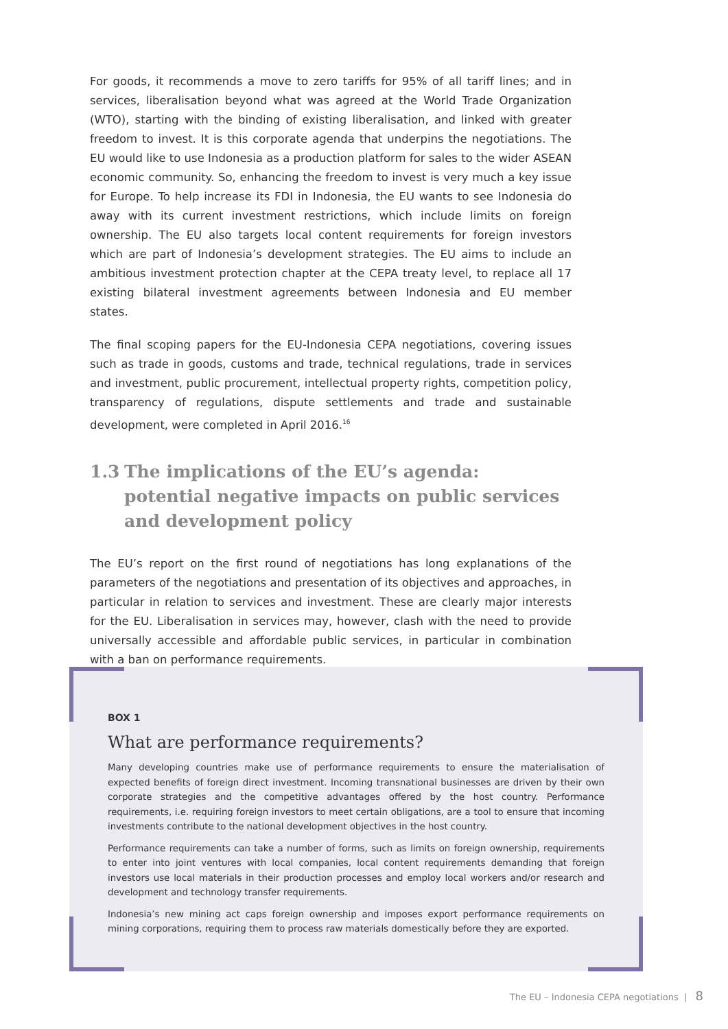For goods, it recommends a move to zero tariffs for 95% of all tariff lines; and in services, liberalisation beyond what was agreed at the World Trade Organization (WTO), starting with the binding of existing liberalisation, and linked with greater freedom to invest. It is this corporate agenda that underpins the negotiations. The EU would like to use Indonesia as a production platform for sales to the wider ASEAN economic community. So, enhancing the freedom to invest is very much a key issue for Europe. To help increase its FDI in Indonesia, the EU wants to see Indonesia do away with its current investment restrictions, which include limits on foreign ownership. The EU also targets local content requirements for foreign investors which are part of Indonesia’s development strategies. The EU aims to include an ambitious investment protection chapter at the CEPA treaty level, to replace all 17 existing bilateral investment agreements between Indonesia and EU member states.
The final scoping papers for the EU-Indonesia CEPA negotiations, covering issues such as trade in goods, customs and trade, technical regulations, trade in services and investment, public procurement, intellectual property rights, competition policy, transparency of regulations, dispute settlements and trade and sustainable development, were completed in April 2016.<sup>16</sup>
1.3 The implications of the EU’s agenda: potential negative impacts on public services and development policy
The EU’s report on the first round of negotiations has long explanations of the parameters of the negotiations and presentation of its objectives and approaches, in particular in relation to services and investment. These are clearly major interests for the EU. Liberalisation in services may, however, clash with the need to provide universally accessible and affordable public services, in particular in combination with a ban on performance requirements.
BOX 1
What are performance requirements?
Many developing countries make use of performance requirements to ensure the materialisation of expected benefits of foreign direct investment. Incoming transnational businesses are driven by their own corporate strategies and the competitive advantages offered by the host country. Performance requirements, i.e. requiring foreign investors to meet certain obligations, are a tool to ensure that incoming investments contribute to the national development objectives in the host country.
Performance requirements can take a number of forms, such as limits on foreign ownership, requirements to enter into joint ventures with local companies, local content requirements demanding that foreign investors use local materials in their production processes and employ local workers and/or research and development and technology transfer requirements.
Indonesia’s new mining act caps foreign ownership and imposes export performance requirements on mining corporations, requiring them to process raw materials domestically before they are exported.
The EU – Indonesia CEPA negotiations | 8